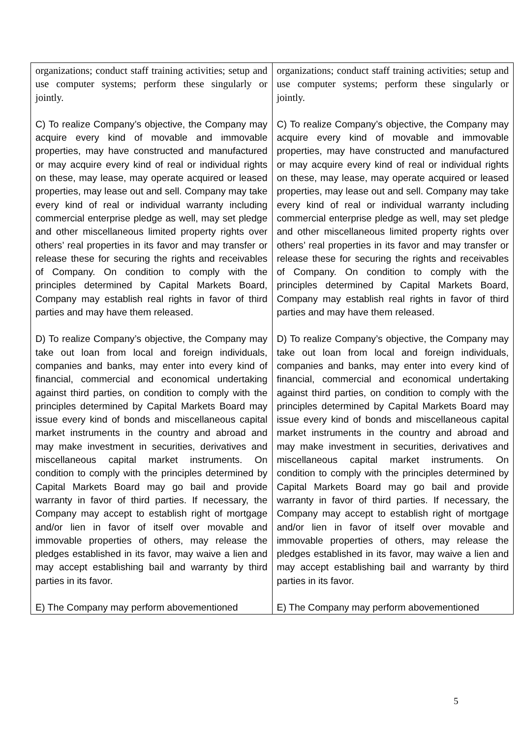| organizations; conduct staff training activities; setup and use computer systems; perform these singularly or jointly. C) To realize Company’s objective, the Company may acquire every kind of movable and immovable properties, may have constructed and manufactured or may acquire every kind of real or individual rights on these, may lease, may operate acquired or leased properties, may lease out and sell. Company may take every kind of real or individual warranty including commercial enterprise pledge as well, may set pledge and other miscellaneous limited property rights over others’ real properties in its favor and may transfer or release these for securing the rights and receivables of Company. On condition to comply with the principles determined by Capital Markets Board, Company may establish real rights in favor of third parties and may have them released. D) To realize Company’s objective, the Company may take out loan from local and foreign individuals, companies and banks, may enter into every kind of financial, commercial and economical undertaking against third parties, on condition to comply with the principles determined by Capital Markets Board may issue every kind of bonds and miscellaneous capital market instruments in the country and abroad and may make investment in securities, derivatives and miscellaneous capital market instruments. On condition to comply with the principles determined by Capital Markets Board may go bail and provide warranty in favor of third parties. If necessary, the Company may accept to establish right of mortgage and/or lien in favor of itself over movable and immovable properties of others, may release the pledges established in its favor, may waive a lien and may accept establishing bail and warranty by third parties in its favor. E) The Company may perform abovementioned | organizations; conduct staff training activities; setup and use computer systems; perform these singularly or jointly. C) To realize Company’s objective, the Company may acquire every kind of movable and immovable properties, may have constructed and manufactured or may acquire every kind of real or individual rights on these, may lease, may operate acquired or leased properties, may lease out and sell. Company may take every kind of real or individual warranty including commercial enterprise pledge as well, may set pledge and other miscellaneous limited property rights over others’ real properties in its favor and may transfer or release these for securing the rights and receivables of Company. On condition to comply with the principles determined by Capital Markets Board, Company may establish real rights in favor of third parties and may have them released. D) To realize Company’s objective, the Company may take out loan from local and foreign individuals, companies and banks, may enter into every kind of financial, commercial and economical undertaking against third parties, on condition to comply with the principles determined by Capital Markets Board may issue every kind of bonds and miscellaneous capital market instruments in the country and abroad and may make investment in securities, derivatives and miscellaneous capital market instruments. On condition to comply with the principles determined by Capital Markets Board may go bail and provide warranty in favor of third parties. If necessary, the Company may accept to establish right of mortgage and/or lien in favor of itself over movable and immovable properties of others, may release the pledges established in its favor, may waive a lien and may accept establishing bail and warranty by third parties in its favor. E) The Company may perform abovementioned |
5